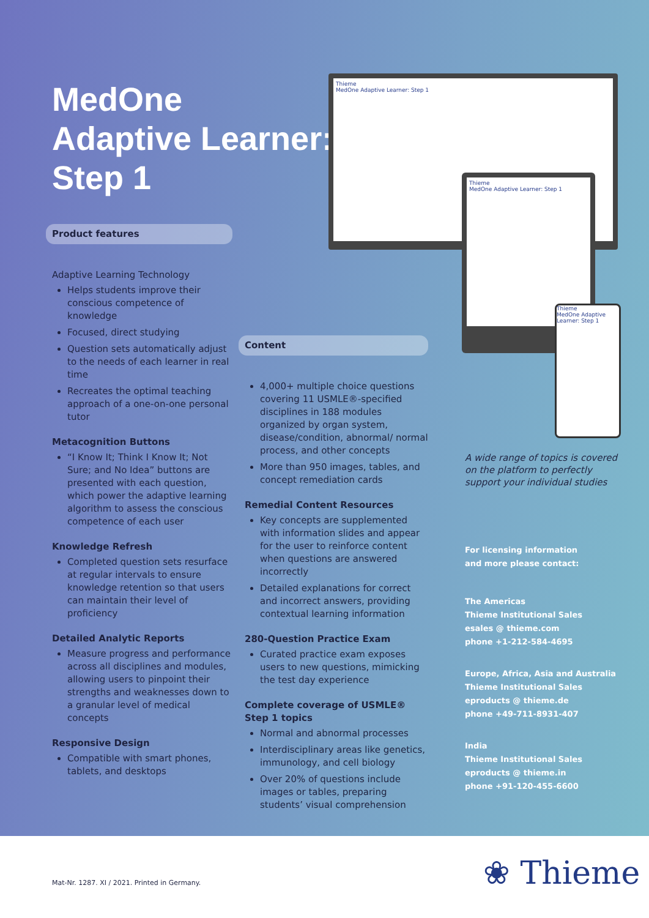MedOne
Adaptive Learner:
Step 1
Thieme
MedOne Adaptive Learner: Step 1
Thieme
MedOne Adaptive Learner: Step 1
Thieme
MedOne Adaptive Learner: Step 1
Product features
Adaptive Learning Technology
Helps students improve their conscious competence of knowledge
Focused, direct studying
Question sets automatically adjust to the needs of each learner in real time
Recreates the optimal teaching approach of a one-on-one personal tutor
Metacognition Buttons
“I Know It; Think I Know It; Not Sure; and No Idea” buttons are presented with each question, which power the adaptive learning algorithm to assess the conscious competence of each user
Knowledge Refresh
Completed question sets resurface at regular intervals to ensure knowledge retention so that users can maintain their level of proficiency
Detailed Analytic Reports
Measure progress and performance across all disciplines and modules, allowing users to pinpoint their strengths and weaknesses down to a granular level of medical concepts
Responsive Design
Compatible with smart phones, tablets, and desktops
Content
4,000+ multiple choice questions covering 11 USMLE®-specified disciplines in 188 modules organized by organ system, disease/condition, abnormal/ normal process, and other concepts
More than 950 images, tables, and concept remediation cards
Remedial Content Resources
Key concepts are supplemented with information slides and appear for the user to reinforce content when questions are answered incorrectly
Detailed explanations for correct and incorrect answers, providing contextual learning information
280-Question Practice Exam
Curated practice exam exposes users to new questions, mimicking the test day experience
Complete coverage of USMLE® Step 1 topics
Normal and abnormal processes
Interdisciplinary areas like genetics, immunology, and cell biology
Over 20% of questions include images or tables, preparing students’ visual comprehension
A wide range of topics is covered on the platform to perfectly support your individual studies
For licensing information
and more please contact:
The Americas
Thieme Institutional Sales
esales @ thieme.com
phone +1-212-584-4695
Europe, Africa, Asia and Australia
Thieme Institutional Sales
eproducts @ thieme.de
phone +49-711-8931-407
India
Thieme Institutional Sales
eproducts @ thieme.in
phone +91-120-455-6600
Mat-Nr. 1287. XI / 2021. Printed in Germany. ❀ Thieme